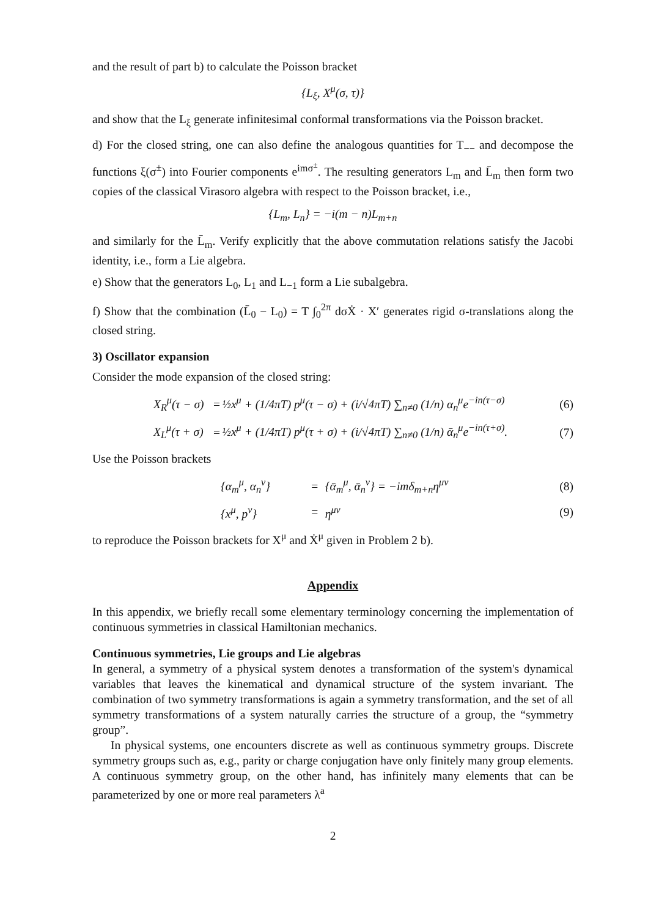and the result of part b) to calculate the Poisson bracket
{L<sub>ξ</sub>, X<sup>μ</sup>(σ, τ)}
and show that the L<sub>ξ</sub> generate infinitesimal conformal transformations via the Poisson bracket.
d) For the closed string, one can also define the analogous quantities for T<sub>−−</sub> and decompose the functions ξ(σ<sup>±</sup>) into Fourier components e<sup>imσ<sup>±</sup></sup>. The resulting generators L<sub>m</sub> and L̄<sub>m</sub> then form two copies of the classical Virasoro algebra with respect to the Poisson bracket, i.e.,
{L<sub>m</sub>, L<sub>n</sub>} = −i(m − n)L<sub>m+n</sub>
and similarly for the L̄<sub>m</sub>. Verify explicitly that the above commutation relations satisfy the Jacobi identity, i.e., form a Lie algebra.
e) Show that the generators L<sub>0</sub>, L<sub>1</sub> and L<sub>−1</sub> form a Lie subalgebra.
f) Show that the combination (L̄<sub>0</sub> − L<sub>0</sub>) = T ∫<sub>0</sub><sup>2π</sup> dσẊ · X′ generates rigid σ-translations along the closed string.
3) Oscillator expansion
Consider the mode expansion of the closed string:
| | X<sub>R</sub><sup>μ</sup>(τ − σ) | = | ½x<sup>μ</sup> + (1/4πT) p<sup>μ</sup>(τ − σ) + (i/√4πT) ∑<sub>n≠0</sub> (1/n) α<sub>n</sub><sup>μ</sup>e<sup>−in(τ−σ)</sup> | (6) |
| | X<sub>L</sub><sup>μ</sup>(τ + σ) | = | ½x<sup>μ</sup> + (1/4πT) p<sup>μ</sup>(τ + σ) + (i/√4πT) ∑<sub>n≠0</sub> (1/n) ᾱ<sub>n</sub><sup>μ</sup>e<sup>−in(τ+σ)</sup>. | (7) |
Use the Poisson brackets
| | {α<sub>m</sub><sup>μ</sup>, α<sub>n</sub><sup>ν</sup>} | = | {ᾱ<sub>m</sub><sup>μ</sup>, ᾱ<sub>n</sub><sup>ν</sup>} = −imδ<sub>m+n</sub>η<sup>μν</sup> | (8) |
| | {x<sup>μ</sup>, p<sup>ν</sup>} | = | η<sup>μν</sup> | (9) |
to reproduce the Poisson brackets for X<sup>μ</sup> and Ẋ<sup>μ</sup> given in Problem 2 b).
Appendix
In this appendix, we briefly recall some elementary terminology concerning the implementation of continuous symmetries in classical Hamiltonian mechanics.
Continuous symmetries, Lie groups and Lie algebras
In general, a symmetry of a physical system denotes a transformation of the system's dynamical variables that leaves the kinematical and dynamical structure of the system invariant. The combination of two symmetry transformations is again a symmetry transformation, and the set of all symmetry transformations of a system naturally carries the structure of a group, the “symmetry group”.
In physical systems, one encounters discrete as well as continuous symmetry groups. Discrete symmetry groups such as, e.g., parity or charge conjugation have only finitely many group elements. A continuous symmetry group, on the other hand, has infinitely many elements that can be parameterized by one or more real parameters λ<sup>a</sup>
2